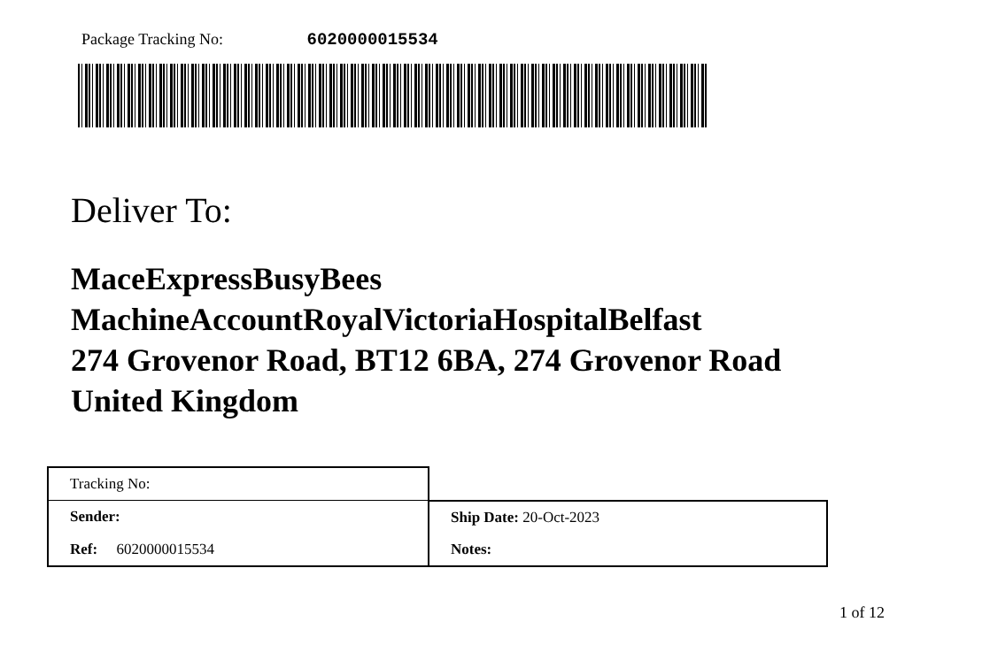Package Tracking No: 6020000015534
Deliver To:
MaceExpressBusyBees
MachineAccountRoyalVictoriaHospitalBelfast
274 Grovenor Road, BT12 6BA, 274 Grovenor Road
United Kingdom
| Tracking No: | |
| Sender: | Ship Date: 20-Oct-2023 |
| Ref: 6020000015534 | Notes: |
1 of 12